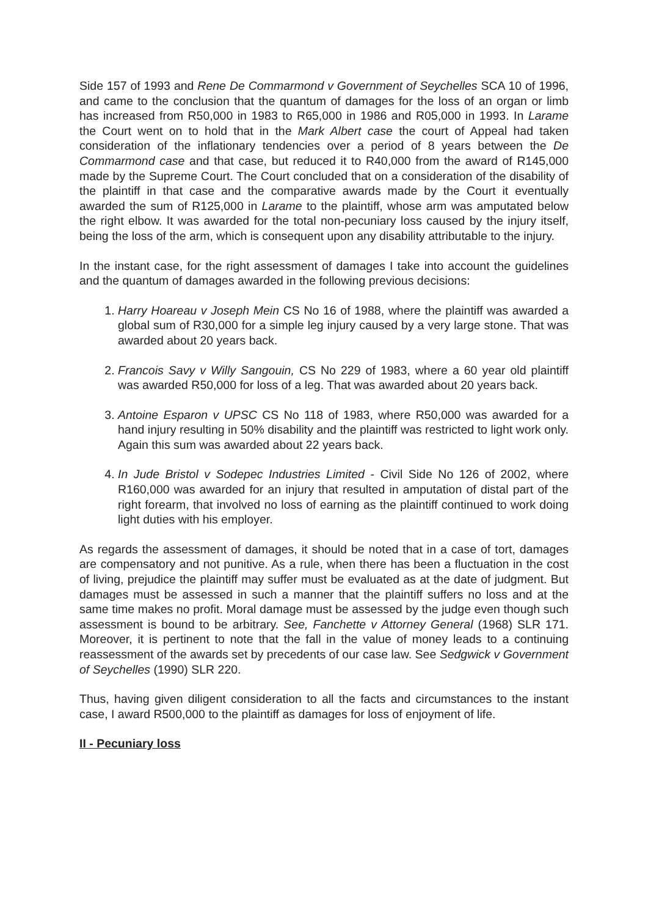Side 157 of 1993 and Rene De Commarmond v Government of Seychelles SCA 10 of 1996, and came to the conclusion that the quantum of damages for the loss of an organ or limb has increased from R50,000 in 1983 to R65,000 in 1986 and R05,000 in 1993. In Larame the Court went on to hold that in the Mark Albert case the court of Appeal had taken consideration of the inflationary tendencies over a period of 8 years between the De Commarmond case and that case, but reduced it to R40,000 from the award of R145,000 made by the Supreme Court. The Court concluded that on a consideration of the disability of the plaintiff in that case and the comparative awards made by the Court it eventually awarded the sum of R125,000 in Larame to the plaintiff, whose arm was amputated below the right elbow. It was awarded for the total non-pecuniary loss caused by the injury itself, being the loss of the arm, which is consequent upon any disability attributable to the injury.
In the instant case, for the right assessment of damages I take into account the guidelines and the quantum of damages awarded in the following previous decisions:
1. Harry Hoareau v Joseph Mein CS No 16 of 1988, where the plaintiff was awarded a global sum of R30,000 for a simple leg injury caused by a very large stone. That was awarded about 20 years back.
2. Francois Savy v Willy Sangouin, CS No 229 of 1983, where a 60 year old plaintiff was awarded R50,000 for loss of a leg. That was awarded about 20 years back.
3. Antoine Esparon v UPSC CS No 118 of 1983, where R50,000 was awarded for a hand injury resulting in 50% disability and the plaintiff was restricted to light work only. Again this sum was awarded about 22 years back.
4. In Jude Bristol v Sodepec Industries Limited - Civil Side No 126 of 2002, where R160,000 was awarded for an injury that resulted in amputation of distal part of the right forearm, that involved no loss of earning as the plaintiff continued to work doing light duties with his employer.
As regards the assessment of damages, it should be noted that in a case of tort, damages are compensatory and not punitive. As a rule, when there has been a fluctuation in the cost of living, prejudice the plaintiff may suffer must be evaluated as at the date of judgment. But damages must be assessed in such a manner that the plaintiff suffers no loss and at the same time makes no profit. Moral damage must be assessed by the judge even though such assessment is bound to be arbitrary. See, Fanchette v Attorney General (1968) SLR 171. Moreover, it is pertinent to note that the fall in the value of money leads to a continuing reassessment of the awards set by precedents of our case law. See Sedgwick v Government of Seychelles (1990) SLR 220.
Thus, having given diligent consideration to all the facts and circumstances to the instant case, I award R500,000 to the plaintiff as damages for loss of enjoyment of life.
II - Pecuniary loss